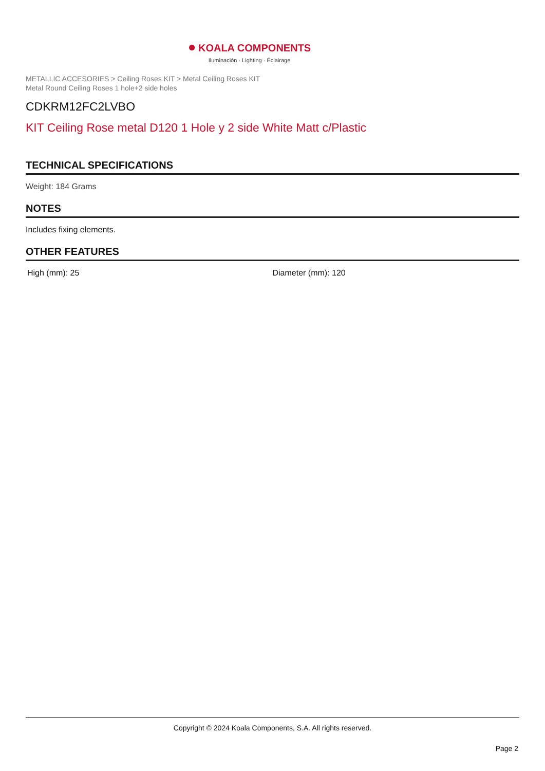● KOALA COMPONENTS
Iluminación · Lighting · Éclairage
METALLIC ACCESORIES > Ceiling Roses KIT > Metal Ceiling Roses KIT
Metal Round Ceiling Roses 1 hole+2 side holes
CDKRM12FC2LVBO
KIT Ceiling Rose metal D120 1 Hole y 2 side White Matt c/Plastic
TECHNICAL SPECIFICATIONS
Weight: 184 Grams
NOTES
Includes fixing elements.
OTHER FEATURES
High (mm): 25 Diameter (mm): 120
Copyright © 2024 Koala Components, S.A. All rights reserved.
Page 2